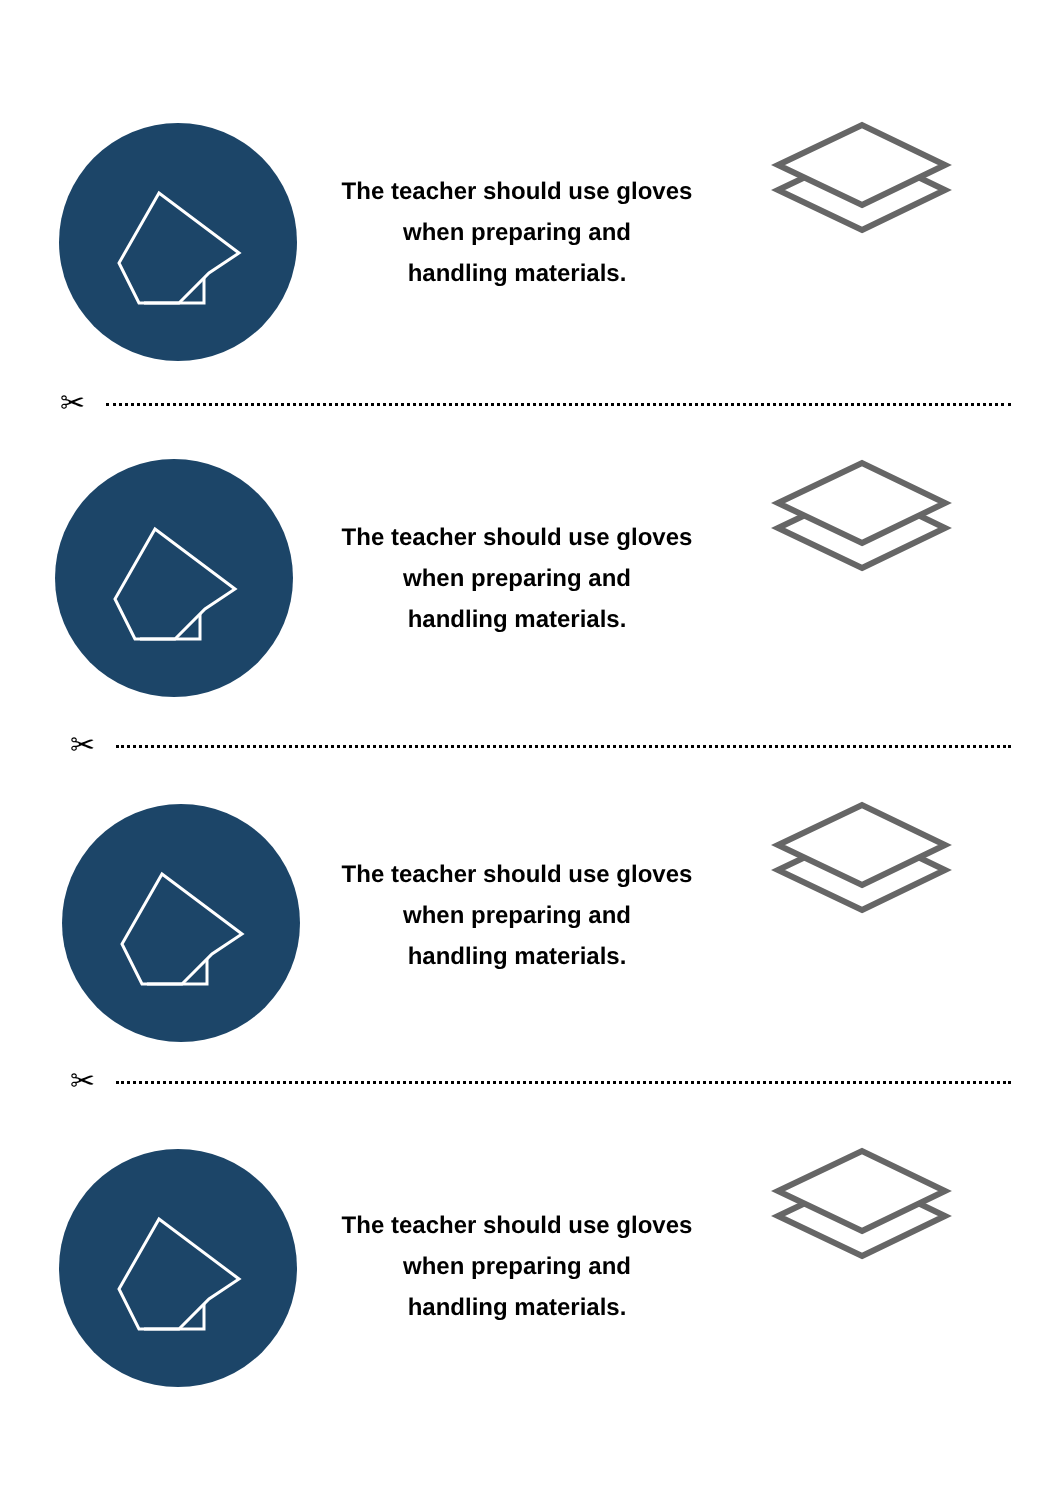The teacher should use gloves
when preparing and
handling materials.
✂
The teacher should use gloves
when preparing and
handling materials.
✂
The teacher should use gloves
when preparing and
handling materials.
✂
The teacher should use gloves
when preparing and
handling materials.